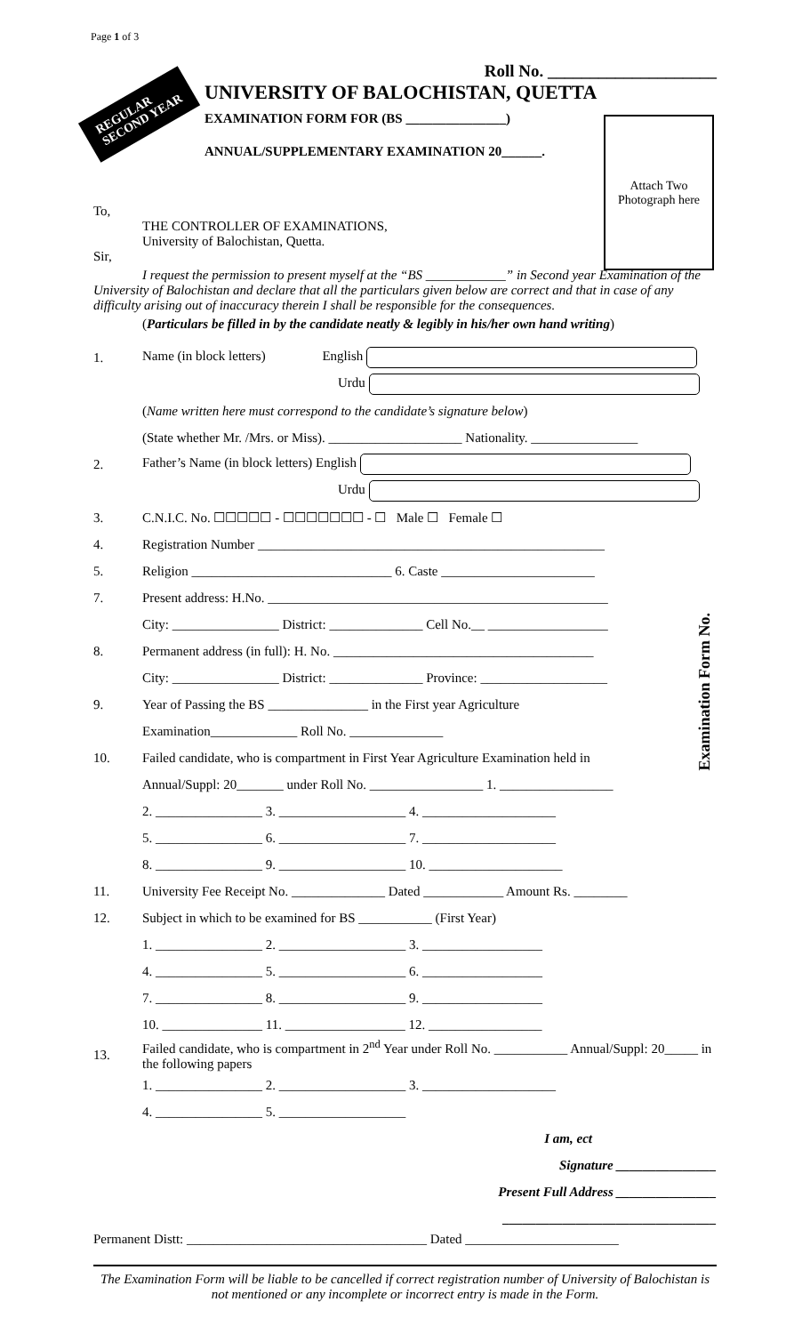Page 1 of 3
REGULAR
SECOND YEAR
Roll No. ____________________
UNIVERSITY OF BALOCHISTAN, QUETTA
EXAMINATION FORM FOR (BS _______________)
ANNUAL/SUPPLEMENTARY EXAMINATION 20______.
Attach Two
Photograph here
To,
THE CONTROLLER OF EXAMINATIONS,
University of Balochistan, Quetta.
Sir,
I request the permission to present myself at the “BS ____________” in Second year Examination of the University of Balochistan and declare that all the particulars given below are correct and that in case of any difficulty arising out of inaccuracy therein I shall be responsible for the consequences.
(Particulars be filled in by the candidate neatly & legibly in his/her own hand writing)
1.
Name (in block letters) English
Urdu
(Name written here must correspond to the candidate’s signature below)
(State whether Mr. /Mrs. or Miss). ____________________ Nationality. ________________
2.
Father’s Name (in block letters) English
Urdu
3.
C.N.I.C. No. ☐☐☐☐☐ - ☐☐☐☐☐☐☐ - ☐ Male ☐ Female ☐
4.
Registration Number ____________________________________________________
5.
Religion ______________________________ 6. Caste _______________________
7.
Present address: H.No. ___________________________________________________
City: ________________ District: ______________ Cell No.__ __________________
8.
Permanent address (in full): H. No. _______________________________________
City: ________________ District: ______________ Province: ___________________
9.
Year of Passing the BS _______________ in the First year Agriculture
Examination_____________ Roll No. ______________
10.
Failed candidate, who is compartment in First Year Agriculture Examination held in
Annual/Suppl: 20_______ under Roll No. _________________ 1. _________________
2. ________________ 3. ___________________ 4. ____________________
5. ________________ 6. ___________________ 7. ____________________
8. ________________ 9. ___________________ 10. ____________________
Examination Form No.
11.
University Fee Receipt No. ______________ Dated ____________ Amount Rs. ________
12.
Subject in which to be examined for BS ___________ (First Year)
1. ________________ 2. ___________________ 3. __________________
4. ________________ 5. ___________________ 6. __________________
7. ________________ 8. ___________________ 9. __________________
10. _______________ 11. __________________ 12. _________________
13.
Failed candidate, who is compartment in 2<sup>nd</sup> Year under Roll No. ___________ Annual/Suppl: 20_____ in the following papers
1. ________________ 2. ___________________ 3. ____________________
4. ________________ 5. ___________________
I am, ect
Signature _______________
Present Full Address _______________
________________________________
Permanent Distt: ____________________________________ Dated _______________________
The Examination Form will be liable to be cancelled if correct registration number of University of Balochistan is not mentioned or any incomplete or incorrect entry is made in the Form.